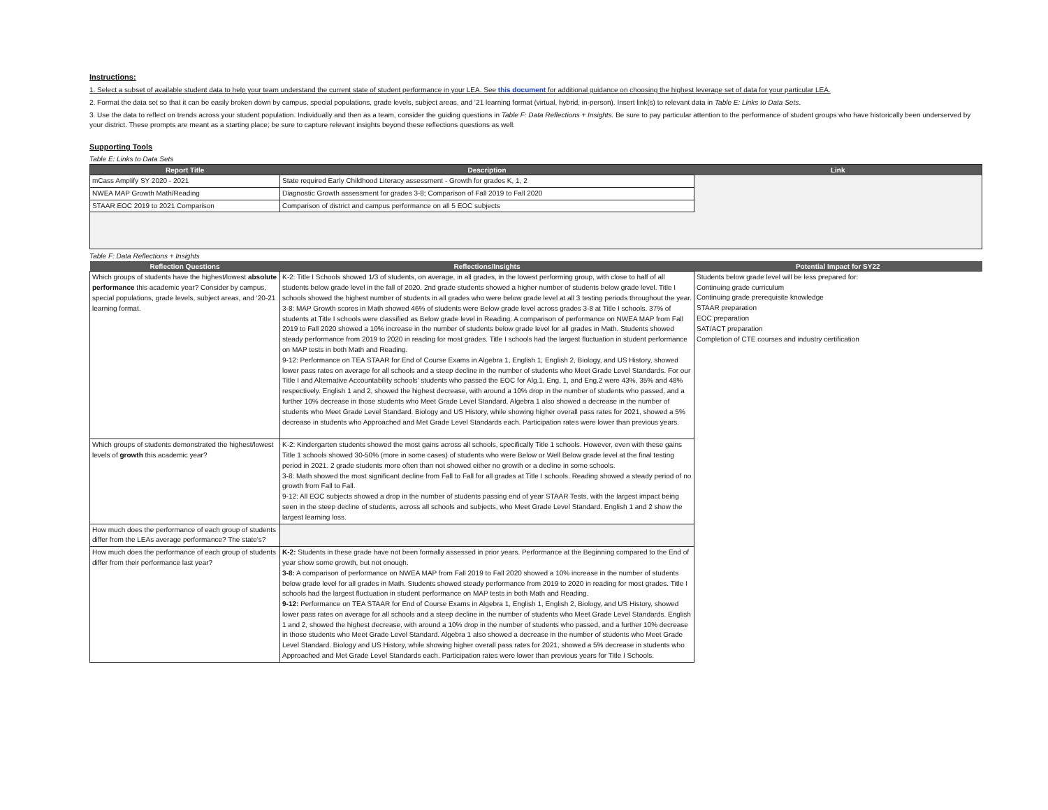Instructions:
1. Select a subset of available student data to help your team understand the current state of student performance in your LEA. See this document for additional guidance on choosing the highest leverage set of data for your particular LEA.
2. Format the data set so that it can be easily broken down by campus, special populations, grade levels, subject areas, and ‘21 learning format (virtual, hybrid, in-person). Insert link(s) to relevant data in Table E: Links to Data Sets.
3. Use the data to reflect on trends across your student population. Individually and then as a team, consider the guiding questions in Table F: Data Reflections + Insights. Be sure to pay particular attention to the performance of student groups who have historically been underserved by your district. These prompts are meant as a starting place; be sure to capture relevant insights beyond these reflections questions as well.
Supporting Tools
Table E: Links to Data Sets
| Report Title | Description | Link |
| --- | --- | --- |
| mCass Amplify SY 2020 - 2021 | State required Early Childhood Literacy assessment - Growth for grades K, 1, 2 | |
| NWEA MAP Growth Math/Reading | Diagnostic Growth assessment for grades 3-8; Comparison of Fall 2019 to Fall 2020 | |
| STAAR EOC 2019 to 2021 Comparison | Comparison of district and campus performance on all 5 EOC subjects | |
Table F: Data Reflections + Insights
| Reflection Questions | Reflections/Insights | Potential Impact for SY22 |
| --- | --- | --- |
| Which groups of students have the highest/lowest absolute performance this academic year? Consider by campus, special populations, grade levels, subject areas, and ‘20-21 learning format. | K-2: Title I Schools showed 1/3 of students, on average, in all grades, in the lowest performing group, with close to half of all students below grade level in the fall of 2020. 2nd grade students showed a higher number of students below grade level. Title I schools showed the highest number of students in all grades who were below grade level at all 3 testing periods throughout the year. 3-8: MAP Growth scores in Math showed 46% of students were Below grade level across grades 3-8 at Title I schools. 37% of students at Title I schools were classified as Below grade level in Reading. A comparison of performance on NWEA MAP from Fall 2019 to Fall 2020 showed a 10% increase in the number of students below grade level for all grades in Math. Students showed steady performance from 2019 to 2020 in reading for most grades. Title I schools had the largest fluctuation in student performance on MAP tests in both Math and Reading. 9-12: Performance on TEA STAAR for End of Course Exams in Algebra 1, English 1, English 2, Biology, and US History, showed lower pass rates on average for all schools and a steep decline in the number of students who Meet Grade Level Standards. For our Title I and Alternative Accountability schools’ students who passed the EOC for Alg.1, Eng. 1, and Eng.2 were 43%, 35% and 48% respectively. English 1 and 2, showed the highest decrease, with around a 10% drop in the number of students who passed, and a further 10% decrease in those students who Meet Grade Level Standard. Algebra 1 also showed a decrease in the number of students who Meet Grade Level Standard. Biology and US History, while showing higher overall pass rates for 2021, showed a 5% decrease in students who Approached and Met Grade Level Standards each. Participation rates were lower than previous years. | Students below grade level will be less prepared for: Continuing grade curriculum Continuing grade prerequisite knowledge STAAR preparation EOC preparation SAT/ACT preparation Completion of CTE courses and industry certification |
| Which groups of students demonstrated the highest/lowest levels of growth this academic year? | K-2: Kindergarten students showed the most gains across all schools, specifically Title 1 schools. However, even with these gains Title 1 schools showed 30-50% (more in some cases) of students who were Below or Well Below grade level at the final testing period in 2021. 2 grade students more often than not showed either no growth or a decline in some schools. 3-8: Math showed the most significant decline from Fall to Fall for all grades at Title I schools. Reading showed a steady period of no growth from Fall to Fall. 9-12: All EOC subjects showed a drop in the number of students passing end of year STAAR Tests, with the largest impact being seen in the steep decline of students, across all schools and subjects, who Meet Grade Level Standard. English 1 and 2 show the largest learning loss. | |
| How much does the performance of each group of students differ from the LEAs average performance? The state's? | | |
| How much does the performance of each group of students differ from their performance last year? | K-2: Students in these grade have not been formally assessed in prior years. Performance at the Beginning compared to the End of year show some growth, but not enough. 3-8: A comparison of performance on NWEA MAP from Fall 2019 to Fall 2020 showed a 10% increase in the number of students below grade level for all grades in Math. Students showed steady performance from 2019 to 2020 in reading for most grades. Title I schools had the largest fluctuation in student performance on MAP tests in both Math and Reading. 9-12: Performance on TEA STAAR for End of Course Exams in Algebra 1, English 1, English 2, Biology, and US History, showed lower pass rates on average for all schools and a steep decline in the number of students who Meet Grade Level Standards. English 1 and 2, showed the highest decrease, with around a 10% drop in the number of students who passed, and a further 10% decrease in those students who Meet Grade Level Standard. Algebra 1 also showed a decrease in the number of students who Meet Grade Level Standard. Biology and US History, while showing higher overall pass rates for 2021, showed a 5% decrease in students who Approached and Met Grade Level Standards each. Participation rates were lower than previous years for Title I Schools. | |